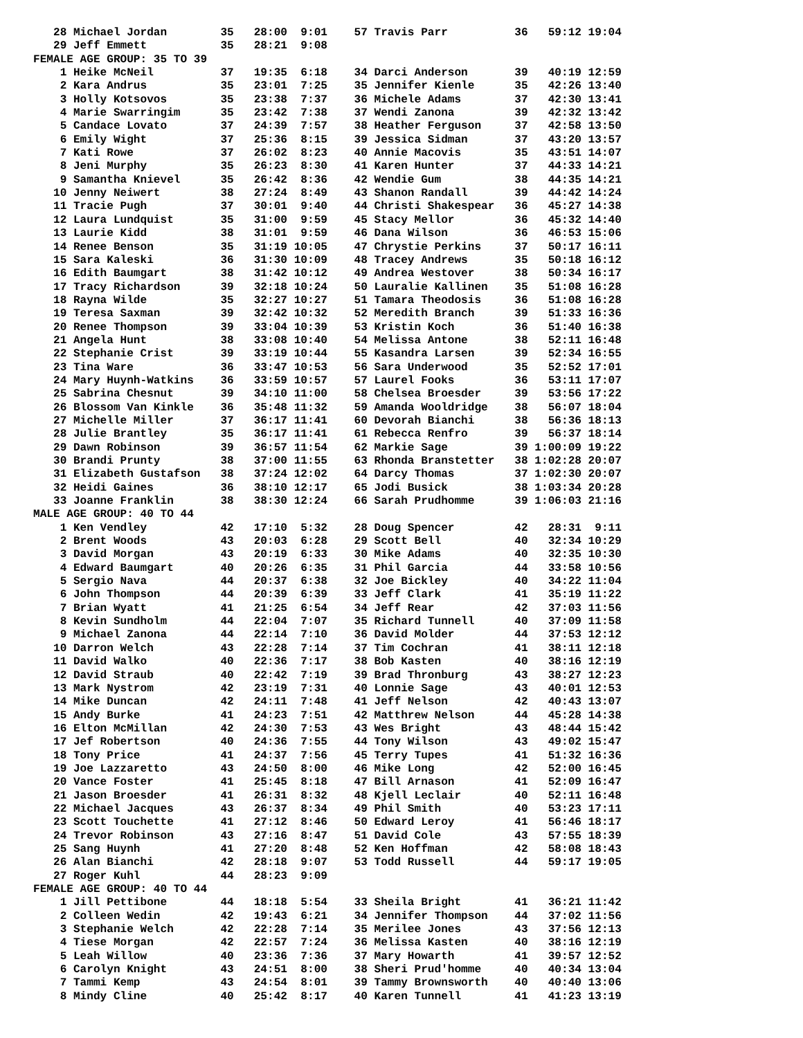28 Michael Jordan        35   28:00  9:01    57 Travis Parr          36   59:12 19:04
   29 Jeff Emmett           35   28:21  9:08
FEMALE AGE GROUP: 35 TO 39
    1 Heike McNeil          37   19:35  6:18    34 Darci Anderson       39   40:19 12:59
    2 Kara Andrus           35   23:01  7:25    35 Jennifer Kienle      35   42:26 13:40
    3 Holly Kotsovos        35   23:38  7:37    36 Michele Adams        37   42:30 13:41
    4 Marie Swarringim      35   23:42  7:38    37 Wendi Zanona         39   42:32 13:42
    5 Candace Lovato        37   24:39  7:57    38 Heather Ferguson     37   42:58 13:50
    6 Emily Wight           37   25:36  8:15    39 Jessica Sidman       37   43:20 13:57
    7 Kati Rowe             37   26:02  8:23    40 Annie Macovis        35   43:51 14:07
    8 Jeni Murphy           35   26:23  8:30    41 Karen Hunter         37   44:33 14:21
    9 Samantha Knievel      35   26:42  8:36    42 Wendie Gum           38   44:35 14:21
   10 Jenny Neiwert         38   27:24  8:49    43 Shanon Randall       39   44:42 14:24
   11 Tracie Pugh           37   30:01  9:40    44 Christi Shakespear   36   45:27 14:38
   12 Laura Lundquist       35   31:00  9:59    45 Stacy Mellor         36   45:32 14:40
   13 Laurie Kidd           38   31:01  9:59    46 Dana Wilson          36   46:53 15:06
   14 Renee Benson          35   31:19 10:05    47 Chrystie Perkins     37   50:17 16:11
   15 Sara Kaleski          36   31:30 10:09    48 Tracey Andrews       35   50:18 16:12
   16 Edith Baumgart        38   31:42 10:12    49 Andrea Westover      38   50:34 16:17
   17 Tracy Richardson      39   32:18 10:24    50 Lauralie Kallinen    35   51:08 16:28
   18 Rayna Wilde           35   32:27 10:27    51 Tamara Theodosis     36   51:08 16:28
   19 Teresa Saxman         39   32:42 10:32    52 Meredith Branch      39   51:33 16:36
   20 Renee Thompson        39   33:04 10:39    53 Kristin Koch         36   51:40 16:38
   21 Angela Hunt           38   33:08 10:40    54 Melissa Antone       38   52:11 16:48
   22 Stephanie Crist       39   33:19 10:44    55 Kasandra Larsen      39   52:34 16:55
   23 Tina Ware             36   33:47 10:53    56 Sara Underwood       35   52:52 17:01
   24 Mary Huynh-Watkins    36   33:59 10:57    57 Laurel Fooks         36   53:11 17:07
   25 Sabrina Chesnut       39   34:10 11:00    58 Chelsea Broesder     39   53:56 17:22
   26 Blossom Van Kinkle    36   35:48 11:32    59 Amanda Wooldridge    38   56:07 18:04
   27 Michelle Miller       37   36:17 11:41    60 Devorah Bianchi      38   56:36 18:13
   28 Julie Brantley        35   36:17 11:41    61 Rebecca Renfro       39   56:37 18:14
   29 Dawn Robinson         39   36:57 11:54    62 Markie Sage          39 1:00:09 19:22
   30 Brandi Prunty         38   37:00 11:55    63 Rhonda Branstetter   38 1:02:28 20:07
   31 Elizabeth Gustafson   38   37:24 12:02    64 Darcy Thomas         37 1:02:30 20:07
   32 Heidi Gaines          36   38:10 12:17    65 Jodi Busick          38 1:03:34 20:28
   33 Joanne Franklin       38   38:30 12:24    66 Sarah Prudhomme      39 1:06:03 21:16
MALE AGE GROUP: 40 TO 44
    1 Ken Vendley           42   17:10  5:32    28 Doug Spencer         42   28:31  9:11
    2 Brent Woods           43   20:03  6:28    29 Scott Bell           40   32:34 10:29
    3 David Morgan          43   20:19  6:33    30 Mike Adams           40   32:35 10:30
    4 Edward Baumgart       40   20:26  6:35    31 Phil Garcia          44   33:58 10:56
    5 Sergio Nava           44   20:37  6:38    32 Joe Bickley          40   34:22 11:04
    6 John Thompson         44   20:39  6:39    33 Jeff Clark           41   35:19 11:22
    7 Brian Wyatt           41   21:25  6:54    34 Jeff Rear            42   37:03 11:56
    8 Kevin Sundholm        44   22:04  7:07    35 Richard Tunnell      40   37:09 11:58
    9 Michael Zanona        44   22:14  7:10    36 David Molder         44   37:53 12:12
   10 Darron Welch          43   22:28  7:14    37 Tim Cochran          41   38:11 12:18
   11 David Walko           40   22:36  7:17    38 Bob Kasten           40   38:16 12:19
   12 David Straub          40   22:42  7:19    39 Brad Thronburg       43   38:27 12:23
   13 Mark Nystrom          42   23:19  7:31    40 Lonnie Sage          43   40:01 12:53
   14 Mike Duncan           42   24:11  7:48    41 Jeff Nelson          42   40:43 13:07
   15 Andy Burke            41   24:23  7:51    42 Matthrew Nelson      44   45:28 14:38
   16 Elton McMillan        42   24:30  7:53    43 Wes Bright           43   48:44 15:42
   17 Jef Robertson         40   24:36  7:55    44 Tony Wilson          43   49:02 15:47
   18 Tony Price            41   24:37  7:56    45 Terry Tupes          41   51:32 16:36
   19 Joe Lazzaretto        43   24:50  8:00    46 Mike Long            42   52:00 16:45
   20 Vance Foster          41   25:45  8:18    47 Bill Arnason         41   52:09 16:47
   21 Jason Broesder        41   26:31  8:32    48 Kjell Leclair        40   52:11 16:48
   22 Michael Jacques       43   26:37  8:34    49 Phil Smith           40   53:23 17:11
   23 Scott Touchette       41   27:12  8:46    50 Edward Leroy         41   56:46 18:17
   24 Trevor Robinson       43   27:16  8:47    51 David Cole           43   57:55 18:39
   25 Sang Huynh            41   27:20  8:48    52 Ken Hoffman          42   58:08 18:43
   26 Alan Bianchi          42   28:18  9:07    53 Todd Russell         44   59:17 19:05
   27 Roger Kuhl            44   28:23  9:09
FEMALE AGE GROUP: 40 TO 44
    1 Jill Pettibone        44   18:18  5:54    33 Sheila Bright        41   36:21 11:42
    2 Colleen Wedin         42   19:43  6:21    34 Jennifer Thompson    44   37:02 11:56
    3 Stephanie Welch       42   22:28  7:14    35 Merilee Jones        43   37:56 12:13
    4 Tiese Morgan          42   22:57  7:24    36 Melissa Kasten       40   38:16 12:19
    5 Leah Willow           40   23:36  7:36    37 Mary Howarth         41   39:57 12:52
    6 Carolyn Knight        43   24:51  8:00    38 Sheri Prud'homme     40   40:34 13:04
    7 Tammi Kemp            43   24:54  8:01    39 Tammy Brownsworth    40   40:40 13:06
    8 Mindy Cline           40   25:42  8:17    40 Karen Tunnell        41   41:23 13:19